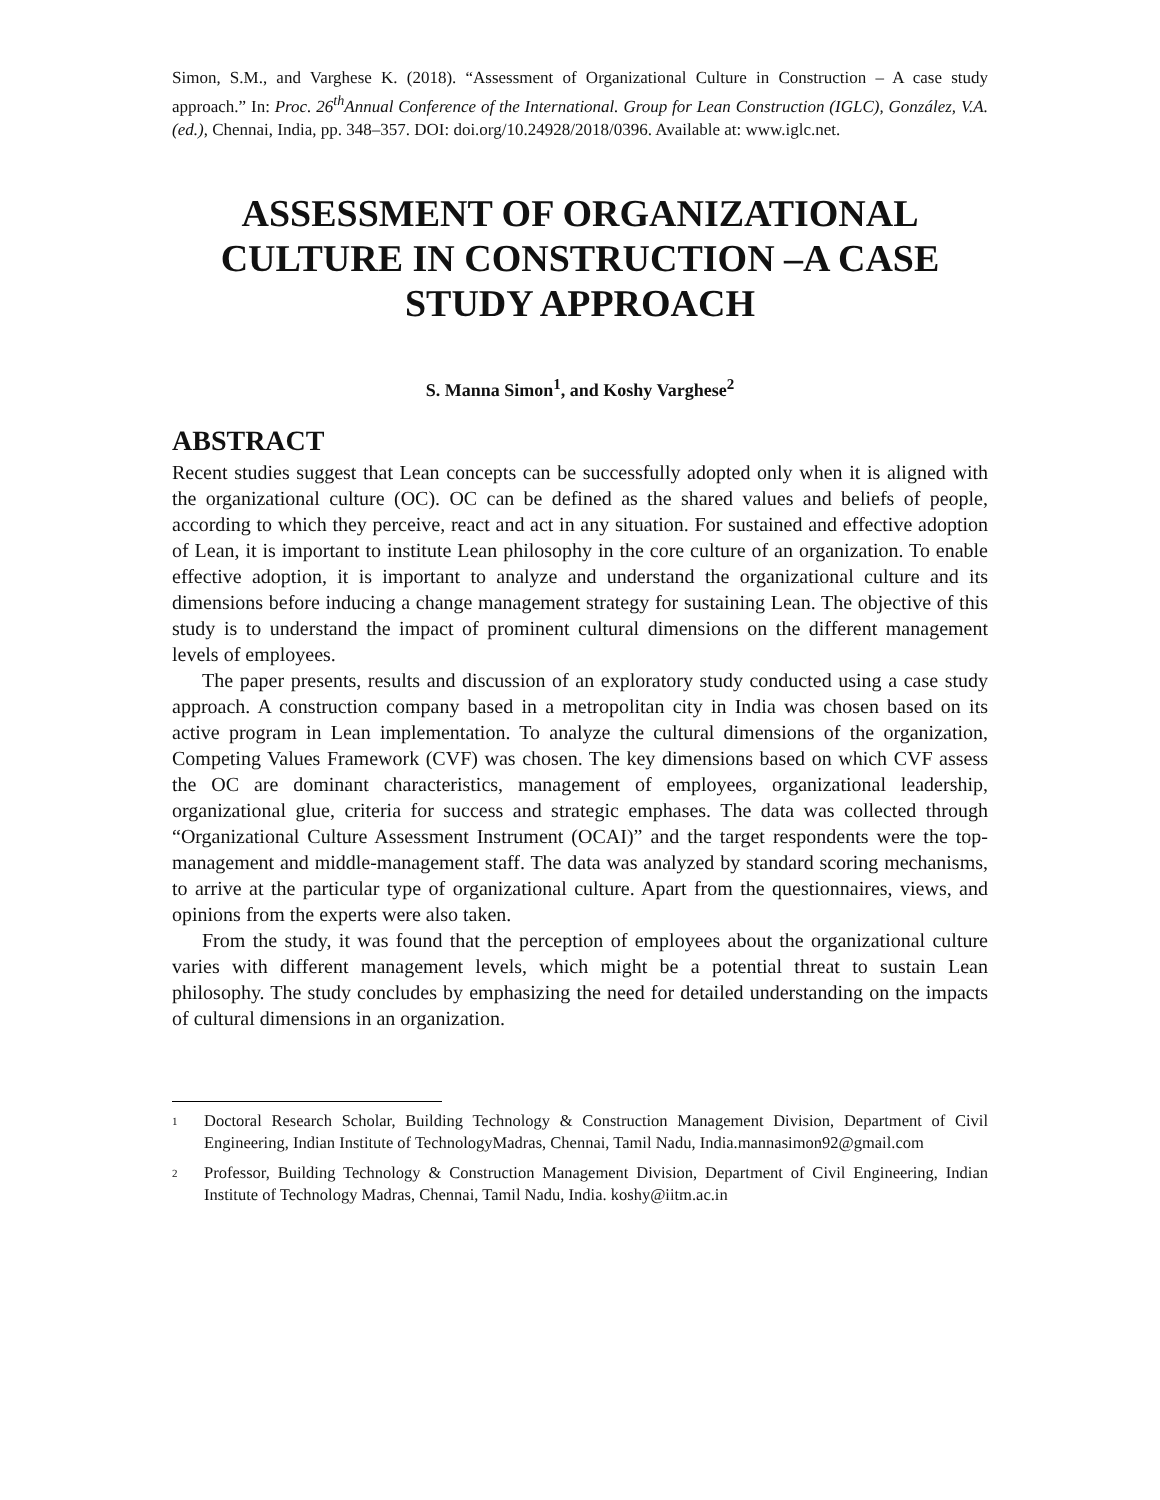Simon, S.M., and Varghese K. (2018). “Assessment of Organizational Culture in Construction – A case study approach.” In: Proc. 26<sup>th</sup>Annual Conference of the International. Group for Lean Construction (IGLC), González, V.A. (ed.), Chennai, India, pp. 348–357. DOI: doi.org/10.24928/2018/0396. Available at: www.iglc.net.
ASSESSMENT OF ORGANIZATIONAL CULTURE IN CONSTRUCTION –A CASE STUDY APPROACH
S. Manna Simon<sup>1</sup>, and Koshy Varghese<sup>2</sup>
ABSTRACT
Recent studies suggest that Lean concepts can be successfully adopted only when it is aligned with the organizational culture (OC). OC can be defined as the shared values and beliefs of people, according to which they perceive, react and act in any situation. For sustained and effective adoption of Lean, it is important to institute Lean philosophy in the core culture of an organization. To enable effective adoption, it is important to analyze and understand the organizational culture and its dimensions before inducing a change management strategy for sustaining Lean. The objective of this study is to understand the impact of prominent cultural dimensions on the different management levels of employees.
The paper presents, results and discussion of an exploratory study conducted using a case study approach. A construction company based in a metropolitan city in India was chosen based on its active program in Lean implementation. To analyze the cultural dimensions of the organization, Competing Values Framework (CVF) was chosen. The key dimensions based on which CVF assess the OC are dominant characteristics, management of employees, organizational leadership, organizational glue, criteria for success and strategic emphases. The data was collected through “Organizational Culture Assessment Instrument (OCAI)” and the target respondents were the top-management and middle-management staff. The data was analyzed by standard scoring mechanisms, to arrive at the particular type of organizational culture. Apart from the questionnaires, views, and opinions from the experts were also taken.
From the study, it was found that the perception of employees about the organizational culture varies with different management levels, which might be a potential threat to sustain Lean philosophy. The study concludes by emphasizing the need for detailed understanding on the impacts of cultural dimensions in an organization.
1
Doctoral Research Scholar, Building Technology & Construction Management Division, Department of Civil Engineering, Indian Institute of TechnologyMadras, Chennai, Tamil Nadu, India.mannasimon92@gmail.com
2
Professor, Building Technology & Construction Management Division, Department of Civil Engineering, Indian Institute of Technology Madras, Chennai, Tamil Nadu, India. koshy@iitm.ac.in